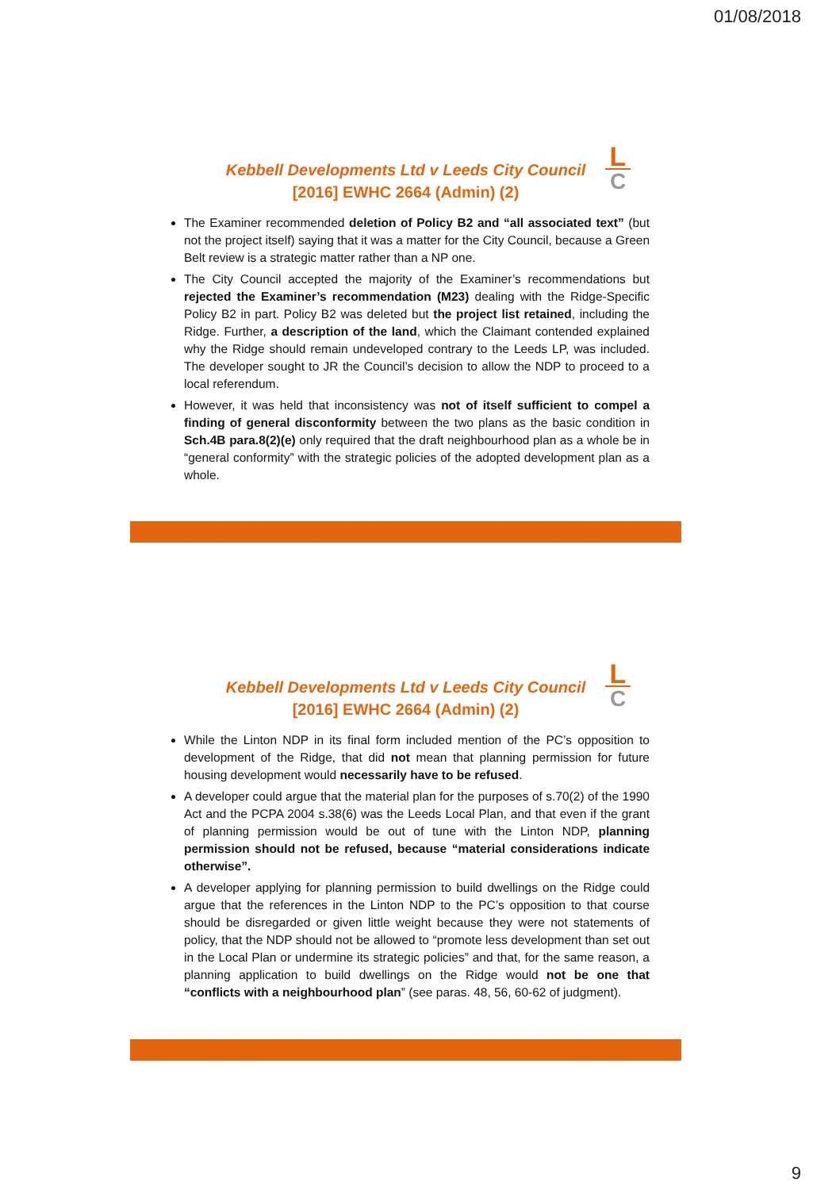01/08/2018
Kebbell Developments Ltd v Leeds City Council
[2016] EWHC 2664 (Admin) (2)
L
C
The Examiner recommended deletion of Policy B2 and “all associated text” (but not the project itself) saying that it was a matter for the City Council, because a Green Belt review is a strategic matter rather than a NP one.
The City Council accepted the majority of the Examiner’s recommendations but rejected the Examiner’s recommendation (M23) dealing with the Ridge-Specific Policy B2 in part. Policy B2 was deleted but the project list retained, including the Ridge. Further, a description of the land, which the Claimant contended explained why the Ridge should remain undeveloped contrary to the Leeds LP, was included. The developer sought to JR the Council’s decision to allow the NDP to proceed to a local referendum.
However, it was held that inconsistency was not of itself sufficient to compel a finding of general disconformity between the two plans as the basic condition in Sch.4B para.8(2)(e) only required that the draft neighbourhood plan as a whole be in “general conformity” with the strategic policies of the adopted development plan as a whole.
Kebbell Developments Ltd v Leeds City Council
[2016] EWHC 2664 (Admin) (2)
L
C
While the Linton NDP in its final form included mention of the PC’s opposition to development of the Ridge, that did not mean that planning permission for future housing development would necessarily have to be refused.
A developer could argue that the material plan for the purposes of s.70(2) of the 1990 Act and the PCPA 2004 s.38(6) was the Leeds Local Plan, and that even if the grant of planning permission would be out of tune with the Linton NDP, planning permission should not be refused, because “material considerations indicate otherwise”.
A developer applying for planning permission to build dwellings on the Ridge could argue that the references in the Linton NDP to the PC’s opposition to that course should be disregarded or given little weight because they were not statements of policy, that the NDP should not be allowed to “promote less development than set out in the Local Plan or undermine its strategic policies” and that, for the same reason, a planning application to build dwellings on the Ridge would not be one that “conflicts with a neighbourhood plan” (see paras. 48, 56, 60-62 of judgment).
9